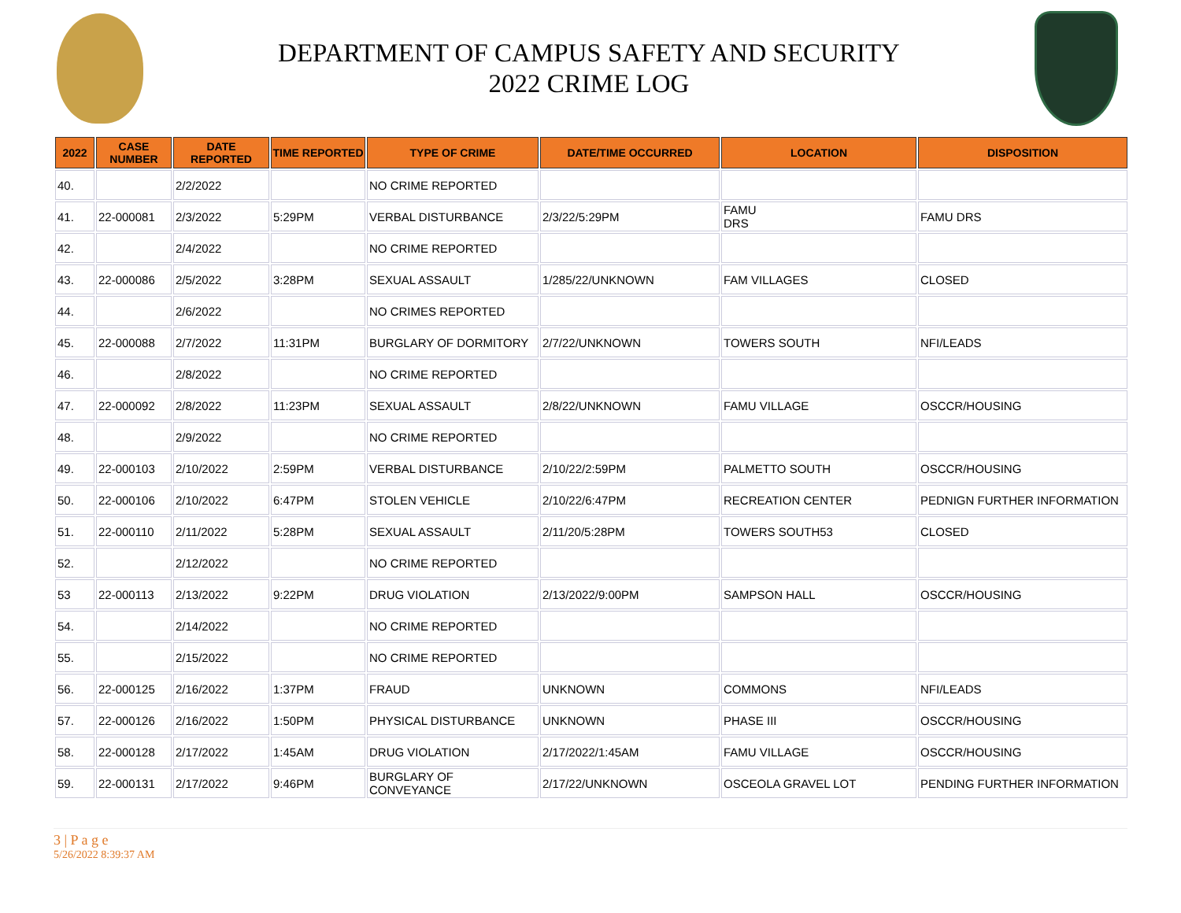DEPARTMENT OF CAMPUS SAFETY AND SECURITY
2022 CRIME LOG
| 2022 | CASE NUMBER | DATE REPORTED | TIME REPORTED | TYPE OF CRIME | DATE/TIME OCCURRED | LOCATION | DISPOSITION |
| --- | --- | --- | --- | --- | --- | --- | --- |
| 40. | | 2/2/2022 | | NO CRIME REPORTED | | | |
| 41. | 22-000081 | 2/3/2022 | 5:29PM | VERBAL DISTURBANCE | 2/3/22/5:29PM | FAMU DRS | FAMU DRS |
| 42. | | 2/4/2022 | | NO CRIME REPORTED | | | |
| 43. | 22-000086 | 2/5/2022 | 3:28PM | SEXUAL ASSAULT | 1/285/22/UNKNOWN | FAM VILLAGES | CLOSED |
| 44. | | 2/6/2022 | | NO CRIMES REPORTED | | | |
| 45. | 22-000088 | 2/7/2022 | 11:31PM | BURGLARY OF DORMITORY | 2/7/22/UNKNOWN | TOWERS SOUTH | NFI/LEADS |
| 46. | | 2/8/2022 | | NO CRIME REPORTED | | | |
| 47. | 22-000092 | 2/8/2022 | 11:23PM | SEXUAL ASSAULT | 2/8/22/UNKNOWN | FAMU VILLAGE | OSCCR/HOUSING |
| 48. | | 2/9/2022 | | NO CRIME REPORTED | | | |
| 49. | 22-000103 | 2/10/2022 | 2:59PM | VERBAL DISTURBANCE | 2/10/22/2:59PM | PALMETTO SOUTH | OSCCR/HOUSING |
| 50. | 22-000106 | 2/10/2022 | 6:47PM | STOLEN VEHICLE | 2/10/22/6:47PM | RECREATION CENTER | PEDNIGN FURTHER INFORMATION |
| 51. | 22-000110 | 2/11/2022 | 5:28PM | SEXUAL ASSAULT | 2/11/20/5:28PM | TOWERS SOUTH53 | CLOSED |
| 52. | | 2/12/2022 | | NO CRIME REPORTED | | | |
| 53 | 22-000113 | 2/13/2022 | 9:22PM | DRUG VIOLATION | 2/13/2022/9:00PM | SAMPSON HALL | OSCCR/HOUSING |
| 54. | | 2/14/2022 | | NO CRIME REPORTED | | | |
| 55. | | 2/15/2022 | | NO CRIME REPORTED | | | |
| 56. | 22-000125 | 2/16/2022 | 1:37PM | FRAUD | UNKNOWN | COMMONS | NFI/LEADS |
| 57. | 22-000126 | 2/16/2022 | 1:50PM | PHYSICAL DISTURBANCE | UNKNOWN | PHASE III | OSCCR/HOUSING |
| 58. | 22-000128 | 2/17/2022 | 1:45AM | DRUG VIOLATION | 2/17/2022/1:45AM | FAMU VILLAGE | OSCCR/HOUSING |
| 59. | 22-000131 | 2/17/2022 | 9:46PM | BURGLARY OF CONVEYANCE | 2/17/22/UNKNOWN | OSCEOLA GRAVEL LOT | PENDING FURTHER INFORMATION |
3 | P a g e
5/26/2022 8:39:37 AM